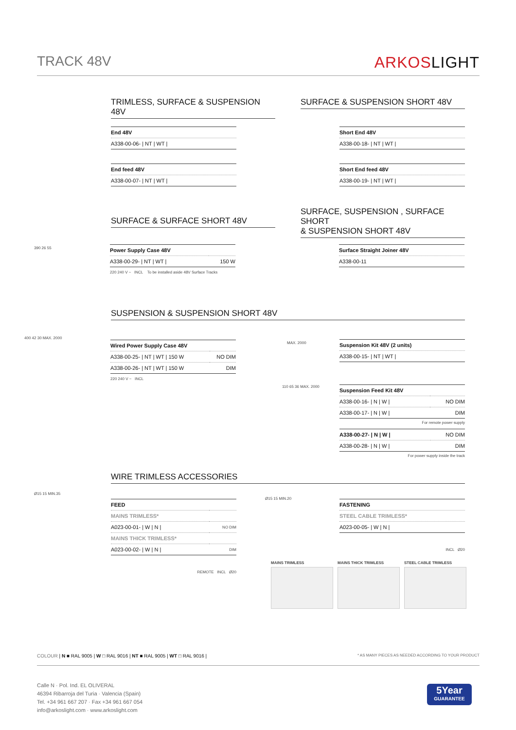TRACK 48V ARKOSLIGHT
TRIMLESS, SURFACE & SUSPENSION 48V
SURFACE & SUSPENSION SHORT 48V
| End 48V |
| A338-00-06- / NT / WT / |
| End feed 48V |
| A338-00-07- / NT / WT / |
| Short End 48V |
| A338-00-18- / NT / WT / |
| Short End feed 48V |
| A338-00-19- / NT / WT / |
SURFACE & SURFACE SHORT 48V
SURFACE, SUSPENSION , SURFACE SHORT
& SUSPENSION SHORT 48V
| Power Supply Case 48V | |
| A338-00-29- / NT / WT / | 150 W |
220 240 V ~ INCL To be installed aside 48V Surface Tracks
| Surface Straight Joiner 48V |
| A338-00-11 |
390 26 55
SUSPENSION & SUSPENSION SHORT 48V
| Wired Power Supply Case 48V | |
| A338-00-25- / NT / WT / 150 W | NO DIM |
| A338-00-26- / NT / WT / 150 W | DIM |
220 240 V ~ INCL
400 42 30 MAX. 2000
MAX. 2000
| Suspension Kit 48V (2 units) |
| A338-00-15- / NT / WT / |
110 65 36 MAX. 2000
| Suspension Feed Kit 48V | |
| A338-00-16- / N / W / | NO DIM |
| A338-00-17- / N / W / | DIM |
For remote power supply
| A338-00-27- / N / W / | NO DIM |
| A338-00-28- / N / W / | DIM |
For power supply inside the track
WIRE TRIMLESS ACCESSORIES
Ø15 15 MIN.35
| FEED | |
| MAINS TRIMLESS* | |
| A023-00-01- / W / N / | NO DIM |
| MAINS THICK TRIMLESS* | |
| A023-00-02- / W / N / | DIM |
REMOTE INCL Ø20
Ø15 15 MIN.20
| FASTENING |
| STEEL CABLE TRIMLESS* |
| A023-00-05- / W / N / |
INCL Ø20
MAINS TRIMLESS MAINS THICK TRIMLESS STEEL CABLE TRIMLESS
COLOUR | N ■ RAL 9005 | W □ RAL 9016 | NT ■ RAL 9005 | WT □ RAL 9016 | * AS MANY PIECES AS NEEDED ACCORDING TO YOUR PRODUCT
Calle N · Pol. Ind. EL OLIVERAL
46394 Ribarroja del Turia · Valencia (Spain)
Tel. +34 961 667 207 · Fax +34 961 667 054
info@arkoslight.com · www.arkoslight.com
5Year
GUARANTEE